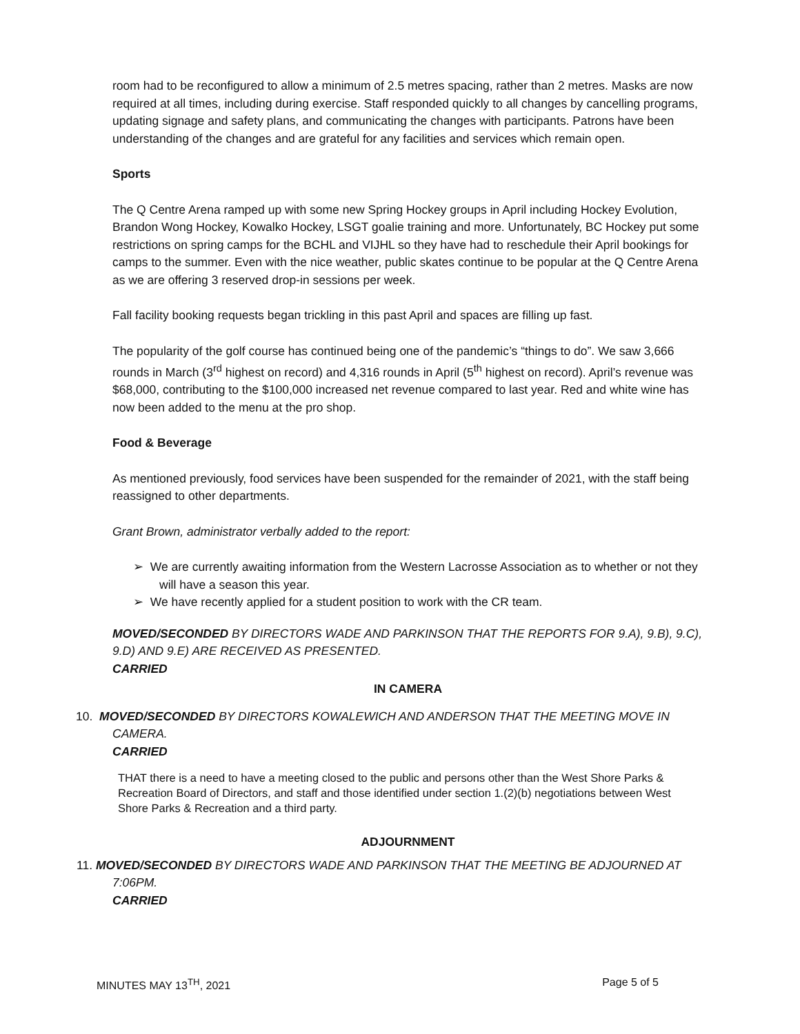room had to be reconfigured to allow a minimum of 2.5 metres spacing, rather than 2 metres. Masks are now required at all times, including during exercise. Staff responded quickly to all changes by cancelling programs, updating signage and safety plans, and communicating the changes with participants. Patrons have been understanding of the changes and are grateful for any facilities and services which remain open.
Sports
The Q Centre Arena ramped up with some new Spring Hockey groups in April including Hockey Evolution, Brandon Wong Hockey, Kowalko Hockey, LSGT goalie training and more. Unfortunately, BC Hockey put some restrictions on spring camps for the BCHL and VIJHL so they have had to reschedule their April bookings for camps to the summer. Even with the nice weather, public skates continue to be popular at the Q Centre Arena as we are offering 3 reserved drop-in sessions per week.
Fall facility booking requests began trickling in this past April and spaces are filling up fast.
The popularity of the golf course has continued being one of the pandemic’s “things to do”. We saw 3,666 rounds in March (3<sup>rd</sup> highest on record) and 4,316 rounds in April (5<sup>th</sup> highest on record). April’s revenue was $68,000, contributing to the $100,000 increased net revenue compared to last year. Red and white wine has now been added to the menu at the pro shop.
Food & Beverage
As mentioned previously, food services have been suspended for the remainder of 2021, with the staff being reassigned to other departments.
Grant Brown, administrator verbally added to the report:
➢ We are currently awaiting information from the Western Lacrosse Association as to whether or not they will have a season this year.
➢ We have recently applied for a student position to work with the CR team.
MOVED/SECONDED BY DIRECTORS WADE AND PARKINSON THAT THE REPORTS FOR 9.A), 9.B), 9.C), 9.D) AND 9.E) ARE RECEIVED AS PRESENTED.
CARRIED
IN CAMERA
10. MOVED/SECONDED BY DIRECTORS KOWALEWICH AND ANDERSON THAT THE MEETING MOVE IN
CAMERA.
CARRIED
THAT there is a need to have a meeting closed to the public and persons other than the West Shore Parks & Recreation Board of Directors, and staff and those identified under section 1.(2)(b) negotiations between West Shore Parks & Recreation and a third party.
ADJOURNMENT
11. MOVED/SECONDED BY DIRECTORS WADE AND PARKINSON THAT THE MEETING BE ADJOURNED AT
7:06PM.
CARRIED
MINUTES MAY 13<sup>TH</sup>, 2021 Page 5 of 5